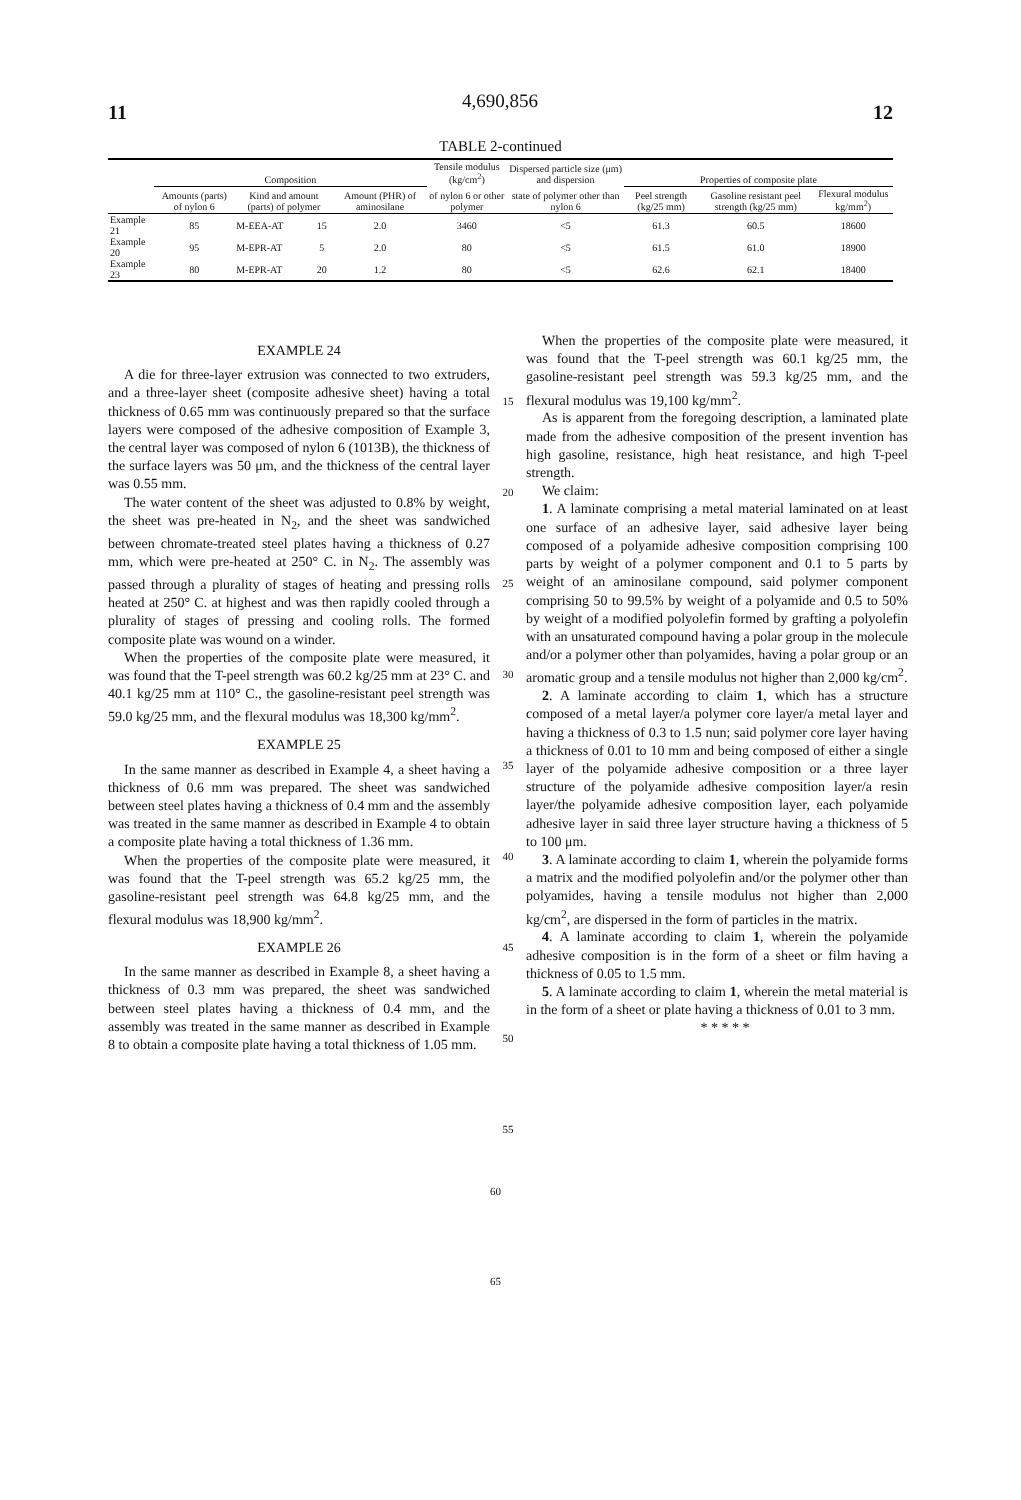11 4,690,856 12
TABLE 2-continued
| | Composition | | | | Tensile modulus (kg/cm<sup>2</sup>) | Dispersed particle size (μm) and dispersion | Properties of composite plate | | |
| --- | --- | --- | --- | --- | --- | --- | --- | --- | --- |
| | Amounts (parts) of nylon 6 | Kind and amount (parts) of polymer | | Amount (PHR) of aminosilane | of nylon 6 or other polymer | state of polymer other than nylon 6 | Peel strength (kg/25 mm) | Gasoline resistant peel strength (kg/25 mm) | Flexural modulus kg/mm<sup>2</sup>) |
| Example 21 | 85 | M-EEA-AT | 15 | 2.0 | 3460 | <5 | 61.3 | 60.5 | 18600 |
| Example 20 | 95 | M-EPR-AT | 5 | 2.0 | 80 | <5 | 61.5 | 61.0 | 18900 |
| Example 23 | 80 | M-EPR-AT | 20 | 1.2 | 80 | <5 | 62.6 | 62.1 | 18400 |
EXAMPLE 24
A die for three-layer extrusion was connected to two extruders, and a three-layer sheet (composite adhesive sheet) having a total thickness of 0.65 mm was continuously prepared so that the surface layers were composed of the adhesive composition of Example 3, the central layer was composed of nylon 6 (1013B), the thickness of the surface layers was 50 μm, and the thickness of the central layer was 0.55 mm.
The water content of the sheet was adjusted to 0.8% by weight, the sheet was pre-heated in N<sub>2</sub>, and the sheet was sandwiched between chromate-treated steel plates having a thickness of 0.27 mm, which were pre-heated at 250° C. in N<sub>2</sub>. The assembly was passed through a plurality of stages of heating and pressing rolls heated at 250° C. at highest and was then rapidly cooled through a plurality of stages of pressing and cooling rolls. The formed composite plate was wound on a winder.
When the properties of the composite plate were measured, it was found that the T-peel strength was 60.2 kg/25 mm at 23° C. and 40.1 kg/25 mm at 110° C., the gasoline-resistant peel strength was 59.0 kg/25 mm, and the flexural modulus was 18,300 kg/mm<sup>2</sup>.
EXAMPLE 25
In the same manner as described in Example 4, a sheet having a thickness of 0.6 mm was prepared. The sheet was sandwiched between steel plates having a thickness of 0.4 mm and the assembly was treated in the same manner as described in Example 4 to obtain a composite plate having a total thickness of 1.36 mm.
When the properties of the composite plate were measured, it was found that the T-peel strength was 65.2 kg/25 mm, the gasoline-resistant peel strength was 64.8 kg/25 mm, and the flexural modulus was 18,900 kg/mm<sup>2</sup>.
EXAMPLE 26
In the same manner as described in Example 8, a sheet having a thickness of 0.3 mm was prepared, the sheet was sandwiched between steel plates having a thickness of 0.4 mm, and the assembly was treated in the same manner as described in Example 8 to obtain a composite plate having a total thickness of 1.05 mm.
15
20
25
30
35
40
45
50
55
When the properties of the composite plate were measured, it was found that the T-peel strength was 60.1 kg/25 mm, the gasoline-resistant peel strength was 59.3 kg/25 mm, and the flexural modulus was 19,100 kg/mm<sup>2</sup>.
As is apparent from the foregoing description, a laminated plate made from the adhesive composition of the present invention has high gasoline, resistance, high heat resistance, and high T-peel strength.
We claim:
1. A laminate comprising a metal material laminated on at least one surface of an adhesive layer, said adhesive layer being composed of a polyamide adhesive composition comprising 100 parts by weight of a polymer component and 0.1 to 5 parts by weight of an aminosilane compound, said polymer component comprising 50 to 99.5% by weight of a polyamide and 0.5 to 50% by weight of a modified polyolefin formed by grafting a polyolefin with an unsaturated compound having a polar group in the molecule and/or a polymer other than polyamides, having a polar group or an aromatic group and a tensile modulus not higher than 2,000 kg/cm<sup>2</sup>.
2. A laminate according to claim 1, which has a structure composed of a metal layer/a polymer core layer/a metal layer and having a thickness of 0.3 to 1.5 nun; said polymer core layer having a thickness of 0.01 to 10 mm and being composed of either a single layer of the polyamide adhesive composition or a three layer structure of the polyamide adhesive composition layer/a resin layer/the polyamide adhesive composition layer, each polyamide adhesive layer in said three layer structure having a thickness of 5 to 100 μm.
3. A laminate according to claim 1, wherein the polyamide forms a matrix and the modified polyolefin and/or the polymer other than polyamides, having a tensile modulus not higher than 2,000 kg/cm<sup>2</sup>, are dispersed in the form of particles in the matrix.
4. A laminate according to claim 1, wherein the polyamide adhesive composition is in the form of a sheet or film having a thickness of 0.05 to 1.5 mm.
5. A laminate according to claim 1, wherein the metal material is in the form of a sheet or plate having a thickness of 0.01 to 3 mm.
* * * * *
60
65